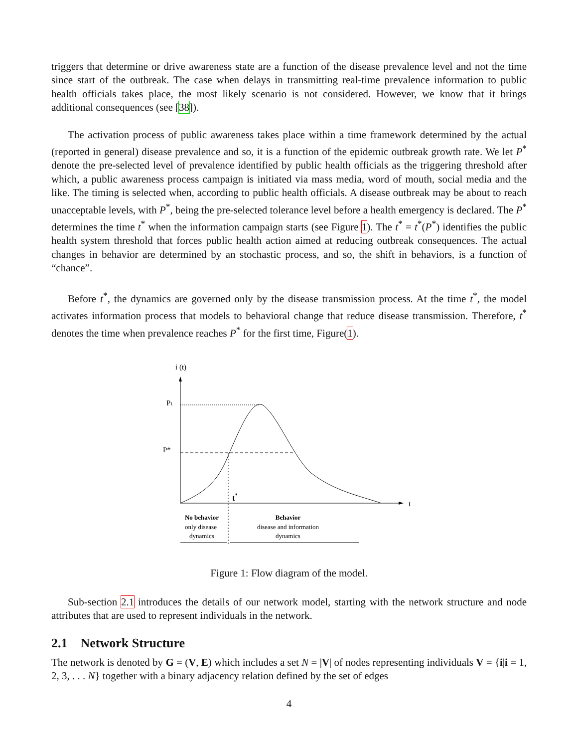triggers that determine or drive awareness state are a function of the disease prevalence level and not the time since start of the outbreak. The case when delays in transmitting real-time prevalence information to public health officials takes place, the most likely scenario is not considered. However, we know that it brings additional consequences (see [38]).
The activation process of public awareness takes place within a time framework determined by the actual (reported in general) disease prevalence and so, it is a function of the epidemic outbreak growth rate. We let P<sup>*</sup> denote the pre-selected level of prevalence identified by public health officials as the triggering threshold after which, a public awareness process campaign is initiated via mass media, word of mouth, social media and the like. The timing is selected when, according to public health officials. A disease outbreak may be about to reach unacceptable levels, with P<sup>*</sup>, being the pre-selected tolerance level before a health emergency is declared. The P<sup>*</sup> determines the time t<sup>*</sup> when the information campaign starts (see Figure 1). The t<sup>*</sup> = t<sup>*</sup>(P<sup>*</sup>) identifies the public health system threshold that forces public health action aimed at reducing outbreak consequences. The actual changes in behavior are determined by an stochastic process, and so, the shift in behaviors, is a function of “chance”.
Before t<sup>*</sup>, the dynamics are governed only by the disease transmission process. At the time t<sup>*</sup>, the model activates information process that models to behavioral change that reduce disease transmission. Therefore, t<sup>*</sup> denotes the time when prevalence reaches P<sup>*</sup> for the first time, Figure(1).
i (t)
t
P1
P*
t*
No behavior
only disease
dynamics
Behavior
disease and information
dynamics
Figure 1: Flow diagram of the model.
Sub-section 2.1 introduces the details of our network model, starting with the network structure and node attributes that are used to represent individuals in the network.
2.1 Network Structure
The network is denoted by G = (V, E) which includes a set N = |V| of nodes representing individuals V = {i|i = 1, 2, 3, . . . N} together with a binary adjacency relation defined by the set of edges
4